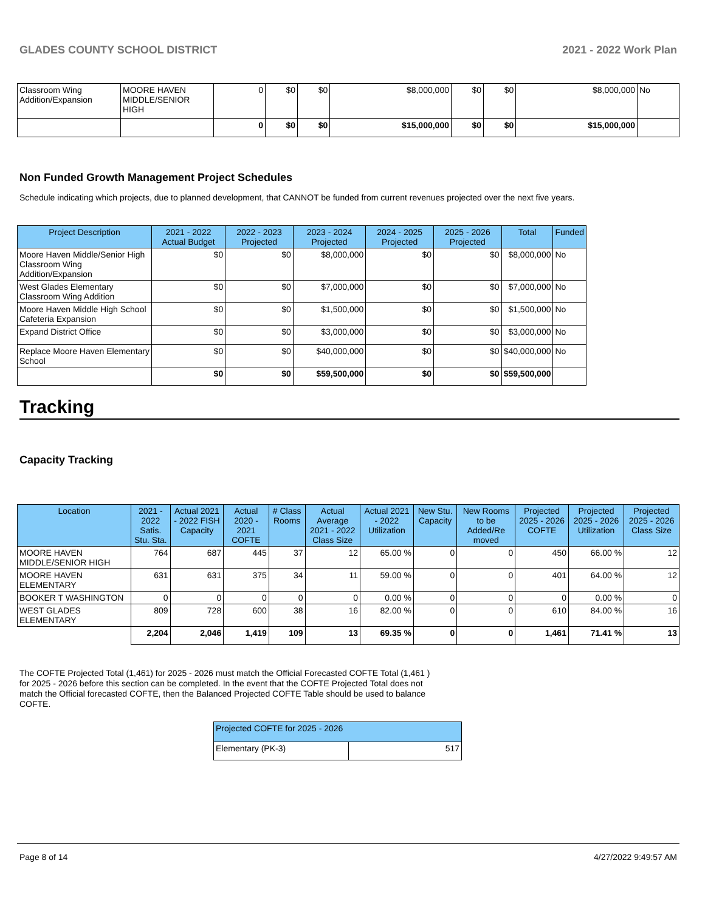GLADES COUNTY SCHOOL DISTRICT 2021 - 2022 Work Plan
| Classroom Wing Addition/Expansion | MOORE HAVEN MIDDLE/SENIOR HIGH | 0 | $0 | $0 | $8,000,000 | $0 | $0 | $8,000,000 | No |
| | | 0 | $0 | $0 | $15,000,000 | $0 | $0 | $15,000,000 | |
Non Funded Growth Management Project Schedules
Schedule indicating which projects, due to planned development, that CANNOT be funded from current revenues projected over the next five years.
| Project Description | 2021 - 2022 Actual Budget | 2022 - 2023 Projected | 2023 - 2024 Projected | 2024 - 2025 Projected | 2025 - 2026 Projected | Total | Funded |
| --- | --- | --- | --- | --- | --- | --- | --- |
| Moore Haven Middle/Senior High Classroom Wing Addition/Expansion | $0 | $0 | $8,000,000 | $0 | $0 | $8,000,000 | No |
| West Glades Elementary Classroom Wing Addition | $0 | $0 | $7,000,000 | $0 | $0 | $7,000,000 | No |
| Moore Haven Middle High School Cafeteria Expansion | $0 | $0 | $1,500,000 | $0 | $0 | $1,500,000 | No |
| Expand District Office | $0 | $0 | $3,000,000 | $0 | $0 | $3,000,000 | No |
| Replace Moore Haven Elementary School | $0 | $0 | $40,000,000 | $0 | $0 | $40,000,000 | No |
| | $0 | $0 | $59,500,000 | $0 | $0 | $59,500,000 | |
Tracking
Capacity Tracking
| Location | 2021 - 2022 Satis. Stu. Sta. | Actual 2021 - 2022 FISH Capacity | Actual 2020 - 2021 COFTE | # Class Rooms | Actual Average 2021 - 2022 Class Size | Actual 2021 - 2022 Utilization | New Stu. Capacity | New Rooms to be Added/Re moved | Projected 2025 - 2026 COFTE | Projected 2025 - 2026 Utilization | Projected 2025 - 2026 Class Size |
| --- | --- | --- | --- | --- | --- | --- | --- | --- | --- | --- | --- |
| MOORE HAVEN MIDDLE/SENIOR HIGH | 764 | 687 | 445 | 37 | 12 | 65.00 % | 0 | 0 | 450 | 66.00 % | 12 |
| MOORE HAVEN ELEMENTARY | 631 | 631 | 375 | 34 | 11 | 59.00 % | 0 | 0 | 401 | 64.00 % | 12 |
| BOOKER T WASHINGTON | 0 | 0 | 0 | 0 | 0 | 0.00 % | 0 | 0 | 0 | 0.00 % | 0 |
| WEST GLADES ELEMENTARY | 809 | 728 | 600 | 38 | 16 | 82.00 % | 0 | 0 | 610 | 84.00 % | 16 |
| | 2,204 | 2,046 | 1,419 | 109 | 13 | 69.35 % | 0 | 0 | 1,461 | 71.41 % | 13 |
The COFTE Projected Total (1,461) for 2025 - 2026 must match the Official Forecasted COFTE Total (1,461 ) for 2025 - 2026 before this section can be completed. In the event that the COFTE Projected Total does not match the Official forecasted COFTE, then the Balanced Projected COFTE Table should be used to balance COFTE.
| Projected COFTE for 2025 - 2026 | |
| --- | --- |
| Elementary (PK-3) | 517 |
Page 8 of 14 4/27/2022 9:49:57 AM